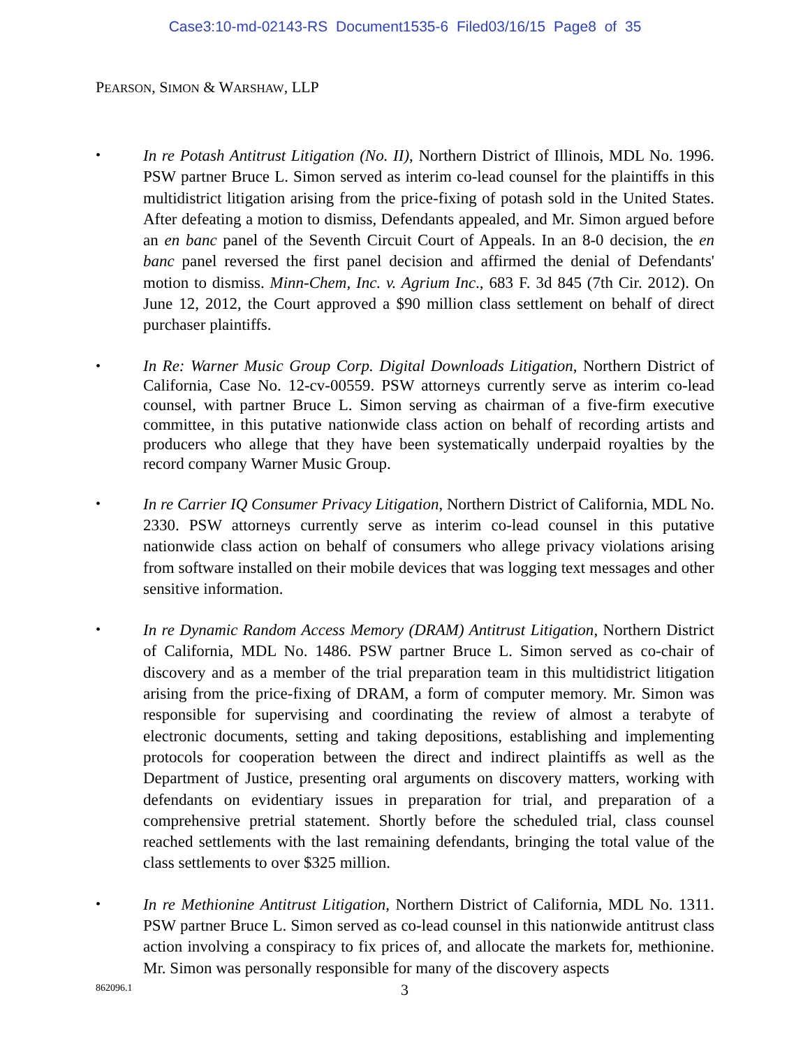Case3:10-md-02143-RS Document1535-6 Filed03/16/15 Page8 of 35
PEARSON, SIMON & WARSHAW, LLP
•
In re Potash Antitrust Litigation (No. II), Northern District of Illinois, MDL No. 1996. PSW partner Bruce L. Simon served as interim co-lead counsel for the plaintiffs in this multidistrict litigation arising from the price-fixing of potash sold in the United States. After defeating a motion to dismiss, Defendants appealed, and Mr. Simon argued before an en banc panel of the Seventh Circuit Court of Appeals. In an 8-0 decision, the en banc panel reversed the first panel decision and affirmed the denial of Defendants' motion to dismiss. Minn-Chem, Inc. v. Agrium Inc., 683 F. 3d 845 (7th Cir. 2012). On June 12, 2012, the Court approved a $90 million class settlement on behalf of direct purchaser plaintiffs.
•
In Re: Warner Music Group Corp. Digital Downloads Litigation, Northern District of California, Case No. 12-cv-00559. PSW attorneys currently serve as interim co-lead counsel, with partner Bruce L. Simon serving as chairman of a five-firm executive committee, in this putative nationwide class action on behalf of recording artists and producers who allege that they have been systematically underpaid royalties by the record company Warner Music Group.
•
In re Carrier IQ Consumer Privacy Litigation, Northern District of California, MDL No. 2330. PSW attorneys currently serve as interim co-lead counsel in this putative nationwide class action on behalf of consumers who allege privacy violations arising from software installed on their mobile devices that was logging text messages and other sensitive information.
•
In re Dynamic Random Access Memory (DRAM) Antitrust Litigation, Northern District of California, MDL No. 1486. PSW partner Bruce L. Simon served as co-chair of discovery and as a member of the trial preparation team in this multidistrict litigation arising from the price-fixing of DRAM, a form of computer memory. Mr. Simon was responsible for supervising and coordinating the review of almost a terabyte of electronic documents, setting and taking depositions, establishing and implementing protocols for cooperation between the direct and indirect plaintiffs as well as the Department of Justice, presenting oral arguments on discovery matters, working with defendants on evidentiary issues in preparation for trial, and preparation of a comprehensive pretrial statement. Shortly before the scheduled trial, class counsel reached settlements with the last remaining defendants, bringing the total value of the class settlements to over $325 million.
•
In re Methionine Antitrust Litigation, Northern District of California, MDL No. 1311. PSW partner Bruce L. Simon served as co-lead counsel in this nationwide antitrust class action involving a conspiracy to fix prices of, and allocate the markets for, methionine. Mr. Simon was personally responsible for many of the discovery aspects
862096.1 3